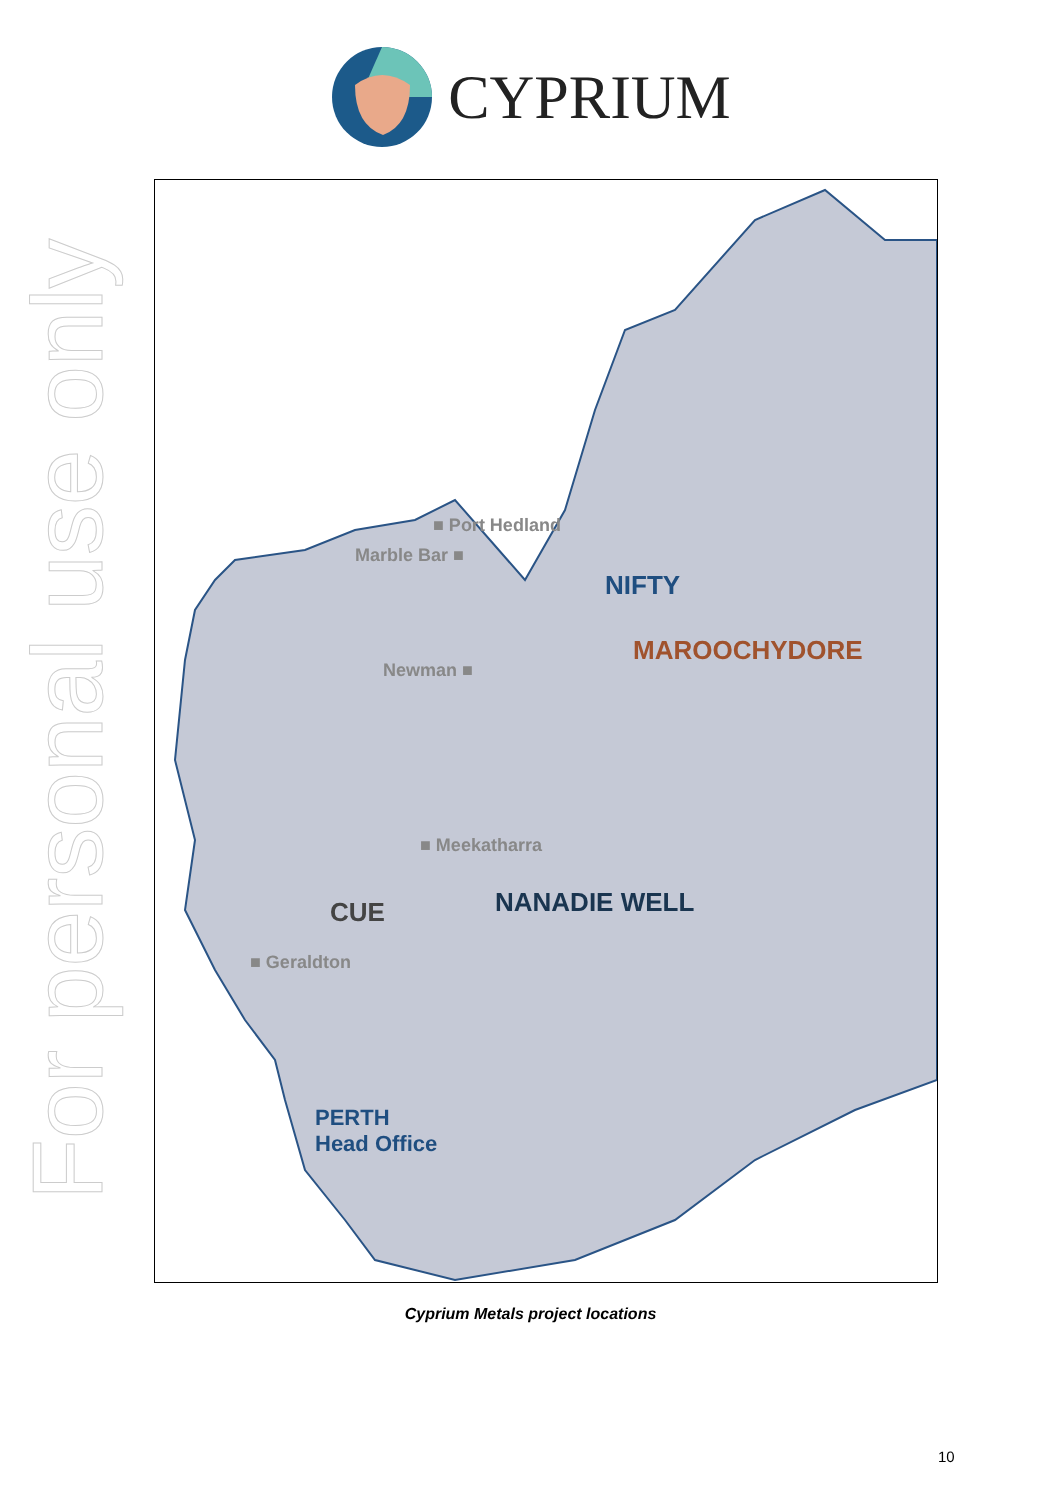For personal use only
CYPRIUM
■ Port Hedland
Marble Bar ■
Newman ■
■ Meekatharra
■ Geraldton
NIFTY
MAROOCHYDORE
CUE NANADIE WELL
PERTH
Head Office
Cyprium Metals project locations
10